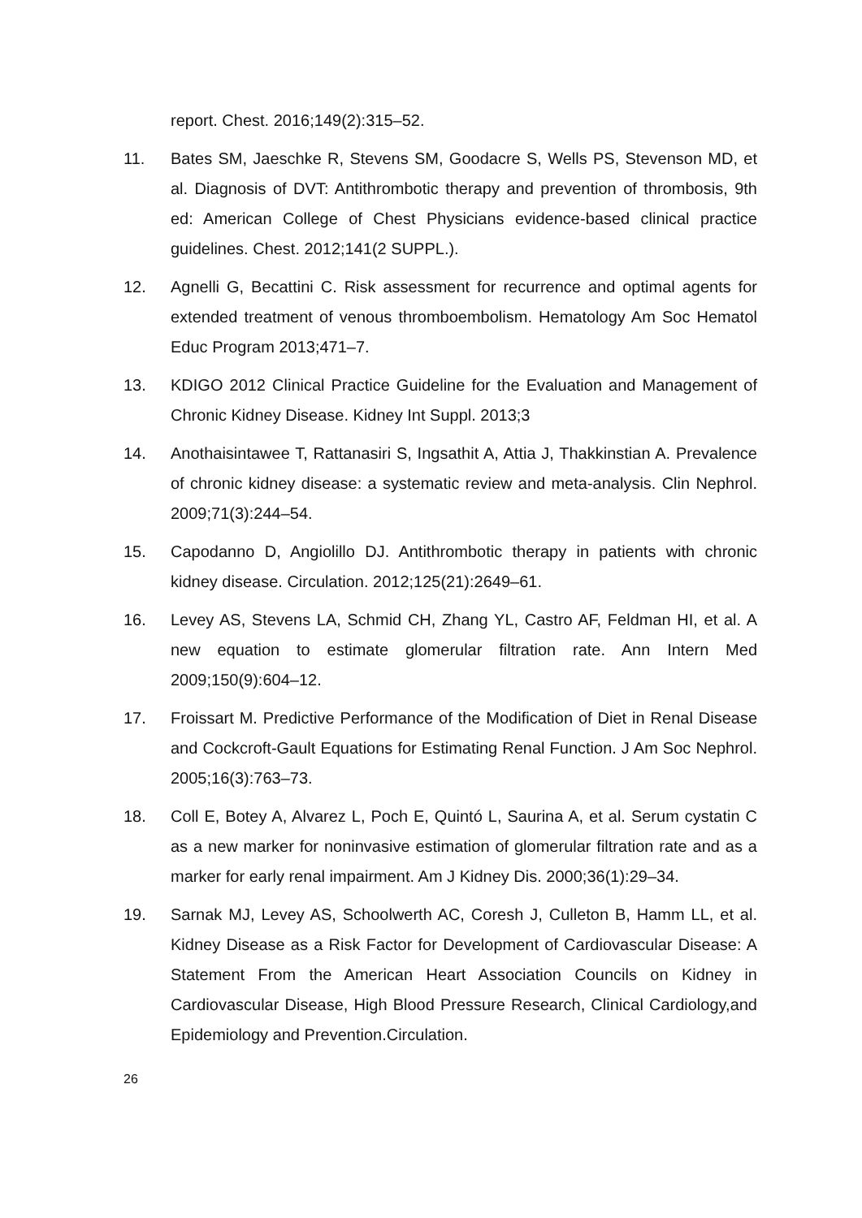report. Chest. 2016;149(2):315–52.
11. Bates SM, Jaeschke R, Stevens SM, Goodacre S, Wells PS, Stevenson MD, et al. Diagnosis of DVT: Antithrombotic therapy and prevention of thrombosis, 9th ed: American College of Chest Physicians evidence-based clinical practice guidelines. Chest. 2012;141(2 SUPPL.).
12. Agnelli G, Becattini C. Risk assessment for recurrence and optimal agents for extended treatment of venous thromboembolism. Hematology Am Soc Hematol Educ Program 2013;471–7.
13. KDIGO 2012 Clinical Practice Guideline for the Evaluation and Management of Chronic Kidney Disease. Kidney Int Suppl. 2013;3
14. Anothaisintawee T, Rattanasiri S, Ingsathit A, Attia J, Thakkinstian A. Prevalence of chronic kidney disease: a systematic review and meta-analysis. Clin Nephrol. 2009;71(3):244–54.
15. Capodanno D, Angiolillo DJ. Antithrombotic therapy in patients with chronic kidney disease. Circulation. 2012;125(21):2649–61.
16. Levey AS, Stevens LA, Schmid CH, Zhang YL, Castro AF, Feldman HI, et al. A new equation to estimate glomerular filtration rate. Ann Intern Med 2009;150(9):604–12.
17. Froissart M. Predictive Performance of the Modification of Diet in Renal Disease and Cockcroft-Gault Equations for Estimating Renal Function. J Am Soc Nephrol. 2005;16(3):763–73.
18. Coll E, Botey A, Alvarez L, Poch E, Quintó L, Saurina A, et al. Serum cystatin C as a new marker for noninvasive estimation of glomerular filtration rate and as a marker for early renal impairment. Am J Kidney Dis. 2000;36(1):29–34.
19. Sarnak MJ, Levey AS, Schoolwerth AC, Coresh J, Culleton B, Hamm LL, et al. Kidney Disease as a Risk Factor for Development of Cardiovascular Disease: A Statement From the American Heart Association Councils on Kidney in Cardiovascular Disease, High Blood Pressure Research, Clinical Cardiology,and Epidemiology and Prevention.Circulation.
26